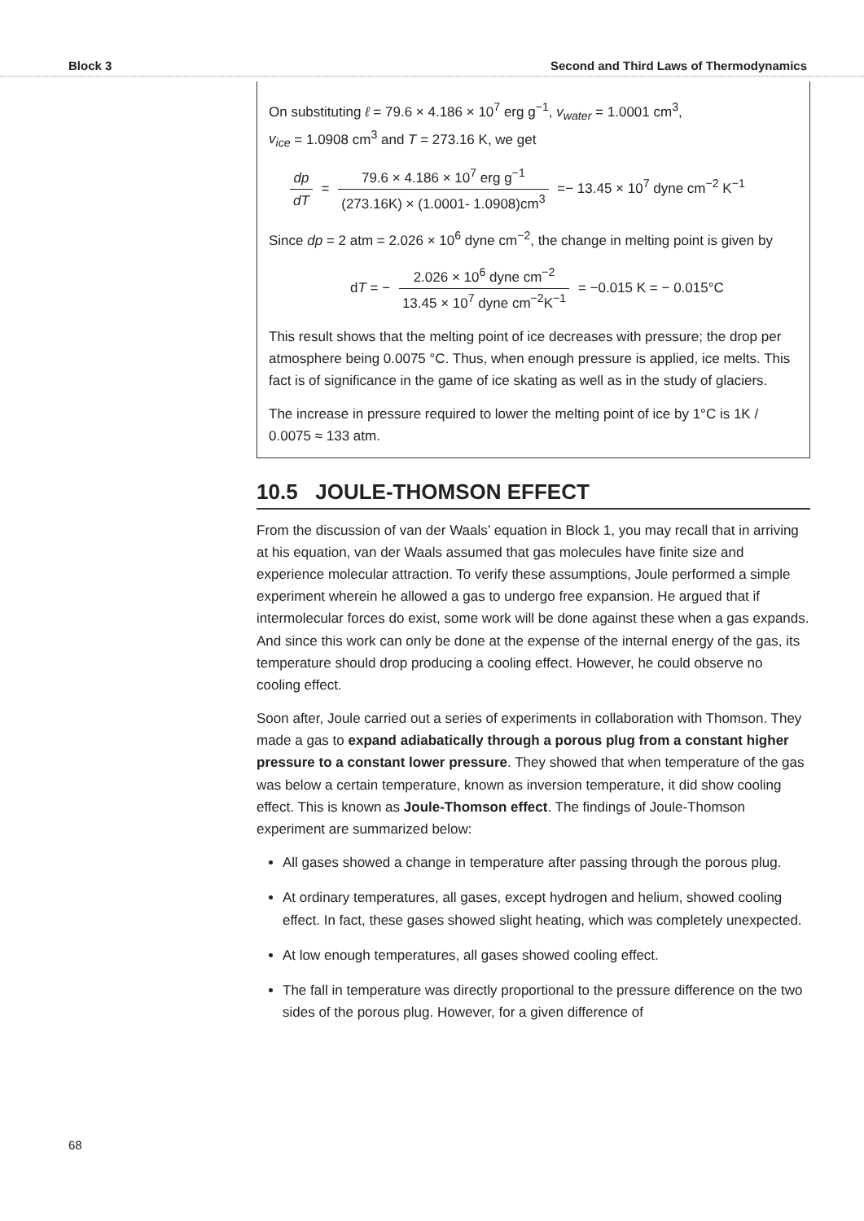Block 3 Second and Third Laws of Thermodynamics
On substituting ℓ = 79.6 × 4.186 × 10<sup>7</sup> erg g<sup>−1</sup>, v<sub>water</sub> = 1.0001 cm<sup>3</sup>,
v<sub>ice</sub> = 1.0908 cm<sup>3</sup> and T = 273.16 K, we get
dp dT = 79.6 × 4.186 × 10<sup>7</sup> erg g<sup>−1</sup> (273.16K) × (1.0001- 1.0908)cm<sup>3</sup> =− 13.45 × 10<sup>7</sup> dyne cm<sup>−2</sup> K<sup>−1</sup>
Since dp = 2 atm = 2.026 × 10<sup>6</sup> dyne cm<sup>−2</sup>, the change in melting point is given by
dT = − 2.026 × 10<sup>6</sup> dyne cm<sup>−2</sup> 13.45 × 10<sup>7</sup> dyne cm<sup>−2</sup>K<sup>−1</sup> = −0.015 K = − 0.015°C
This result shows that the melting point of ice decreases with pressure; the drop per atmosphere being 0.0075 °C. Thus, when enough pressure is applied, ice melts. This fact is of significance in the game of ice skating as well as in the study of glaciers.
The increase in pressure required to lower the melting point of ice by 1°C is 1K / 0.0075 ≈ 133 atm.
10.5 JOULE-THOMSON EFFECT
From the discussion of van der Waals’ equation in Block 1, you may recall that in arriving at his equation, van der Waals assumed that gas molecules have finite size and experience molecular attraction. To verify these assumptions, Joule performed a simple experiment wherein he allowed a gas to undergo free expansion. He argued that if intermolecular forces do exist, some work will be done against these when a gas expands. And since this work can only be done at the expense of the internal energy of the gas, its temperature should drop producing a cooling effect. However, he could observe no cooling effect.
Soon after, Joule carried out a series of experiments in collaboration with Thomson. They made a gas to expand adiabatically through a porous plug from a constant higher pressure to a constant lower pressure. They showed that when temperature of the gas was below a certain temperature, known as inversion temperature, it did show cooling effect. This is known as Joule-Thomson effect. The findings of Joule-Thomson experiment are summarized below:
All gases showed a change in temperature after passing through the porous plug.
At ordinary temperatures, all gases, except hydrogen and helium, showed cooling effect. In fact, these gases showed slight heating, which was completely unexpected.
At low enough temperatures, all gases showed cooling effect.
The fall in temperature was directly proportional to the pressure difference on the two sides of the porous plug. However, for a given difference of
68